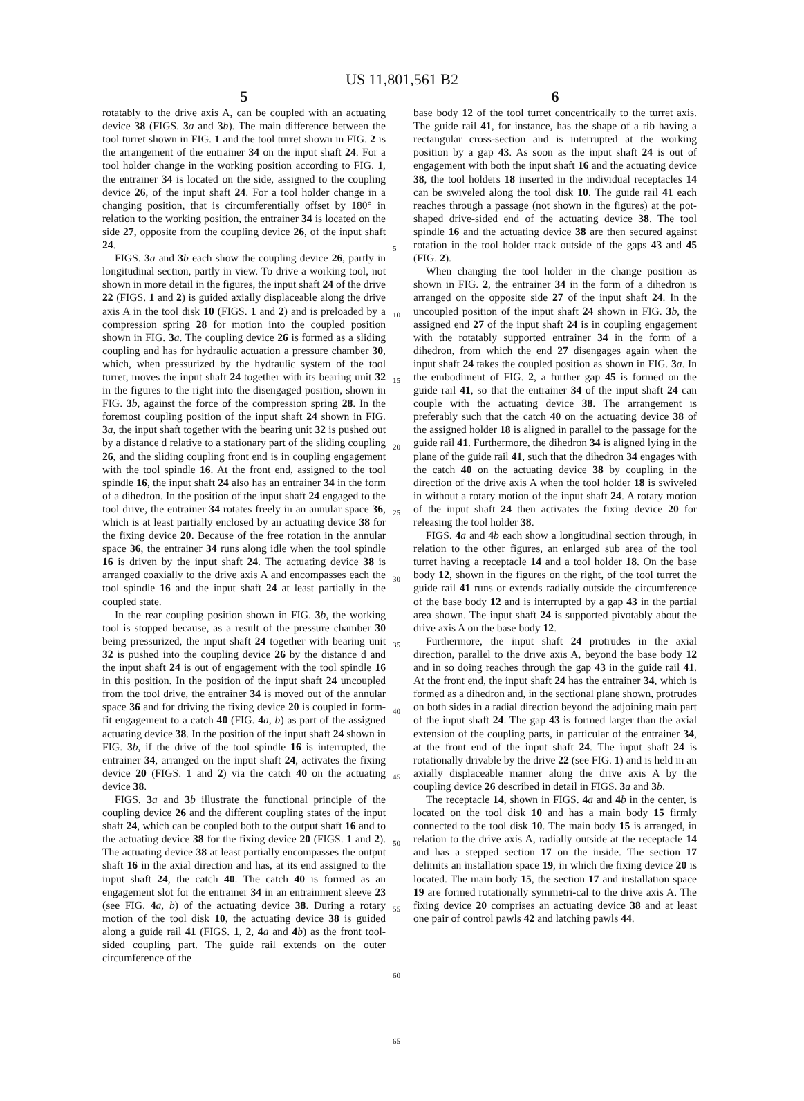US 11,801,561 B2
5
rotatably to the drive axis A, can be coupled with an actuating device 38 (FIGS. 3 a and 3 b). The main difference between the tool turret shown in FIG. 1 and the tool turret shown in FIG. 2 is the arrangement of the entrainer 34 on the input shaft 24. For a tool holder change in the working position according to FIG. 1, the entrainer 34 is located on the side, assigned to the coupling device 26, of the input shaft 24. For a tool holder change in a changing position, that is circumferentially offset by 180° in relation to the working position, the entrainer 34 is located on the side 27, opposite from the coupling device 26, of the input shaft 24.
FIGS. 3 a and 3 b each show the coupling device 26, partly in longitudinal section, partly in view. To drive a working tool, not shown in more detail in the figures, the input shaft 24 of the drive 22 (FIGS. 1 and 2) is guided axially displaceable along the drive axis A in the tool disk 10 (FIGS. 1 and 2) and is preloaded by a compression spring 28 for motion into the coupled position shown in FIG. 3 a. The coupling device 26 is formed as a sliding coupling and has for hydraulic actuation a pressure chamber 30, which, when pressurized by the hydraulic system of the tool turret, moves the input shaft 24 together with its bearing unit 32 in the figures to the right into the disengaged position, shown in FIG. 3 b, against the force of the compression spring 28. In the foremost coupling position of the input shaft 24 shown in FIG. 3 a, the input shaft together with the bearing unit 32 is pushed out by a distance d relative to a stationary part of the sliding coupling 26, and the sliding coupling front end is in coupling engagement with the tool spindle 16. At the front end, assigned to the tool spindle 16, the input shaft 24 also has an entrainer 34 in the form of a dihedron. In the position of the input shaft 24 engaged to the tool drive, the entrainer 34 rotates freely in an annular space 36, which is at least partially enclosed by an actuating device 38 for the fixing device 20. Because of the free rotation in the annular space 36, the entrainer 34 runs along idle when the tool spindle 16 is driven by the input shaft 24. The actuating device 38 is arranged coaxially to the drive axis A and encompasses each the tool spindle 16 and the input shaft 24 at least partially in the coupled state.
In the rear coupling position shown in FIG. 3 b, the working tool is stopped because, as a result of the pressure chamber 30 being pressurized, the input shaft 24 together with bearing unit 32 is pushed into the coupling device 26 by the distance d and the input shaft 24 is out of engagement with the tool spindle 16 in this position. In the position of the input shaft 24 uncoupled from the tool drive, the entrainer 34 is moved out of the annular space 36 and for driving the fixing device 20 is coupled in form-fit engagement to a catch 40 (FIG. 4 a, b) as part of the assigned actuating device 38. In the position of the input shaft 24 shown in FIG. 3 b, if the drive of the tool spindle 16 is interrupted, the entrainer 34, arranged on the input shaft 24, activates the fixing device 20 (FIGS. 1 and 2) via the catch 40 on the actuating device 38.
FIGS. 3 a and 3 b illustrate the functional principle of the coupling device 26 and the different coupling states of the input shaft 24, which can be coupled both to the output shaft 16 and to the actuating device 38 for the fixing device 20 (FIGS. 1 and 2). The actuating device 38 at least partially encompasses the output shaft 16 in the axial direction and has, at its end assigned to the input shaft 24, the catch 40. The catch 40 is formed as an engagement slot for the entrainer 34 in an entrainment sleeve 23 (see FIG. 4 a, b) of the actuating device 38. During a rotary motion of the tool disk 10, the actuating device 38 is guided along a guide rail 41 (FIGS. 1, 2, 4 a and 4 b) as the front tool-sided coupling part. The guide rail extends on the outer circumference of the
5
10
15
20
25
30
35
40
45
50
55
60
65
6
base body 12 of the tool turret concentrically to the turret axis. The guide rail 41, for instance, has the shape of a rib having a rectangular cross-section and is interrupted at the working position by a gap 43. As soon as the input shaft 24 is out of engagement with both the input shaft 16 and the actuating device 38, the tool holders 18 inserted in the individual receptacles 14 can be swiveled along the tool disk 10. The guide rail 41 each reaches through a passage (not shown in the figures) at the pot-shaped drive-sided end of the actuating device 38. The tool spindle 16 and the actuating device 38 are then secured against rotation in the tool holder track outside of the gaps 43 and 45 (FIG. 2).
When changing the tool holder in the change position as shown in FIG. 2, the entrainer 34 in the form of a dihedron is arranged on the opposite side 27 of the input shaft 24. In the uncoupled position of the input shaft 24 shown in FIG. 3 b, the assigned end 27 of the input shaft 24 is in coupling engagement with the rotatably supported entrainer 34 in the form of a dihedron, from which the end 27 disengages again when the input shaft 24 takes the coupled position as shown in FIG. 3 a. In the embodiment of FIG. 2, a further gap 45 is formed on the guide rail 41, so that the entrainer 34 of the input shaft 24 can couple with the actuating device 38. The arrangement is preferably such that the catch 40 on the actuating device 38 of the assigned holder 18 is aligned in parallel to the passage for the guide rail 41. Furthermore, the dihedron 34 is aligned lying in the plane of the guide rail 41, such that the dihedron 34 engages with the catch 40 on the actuating device 38 by coupling in the direction of the drive axis A when the tool holder 18 is swiveled in without a rotary motion of the input shaft 24. A rotary motion of the input shaft 24 then activates the fixing device 20 for releasing the tool holder 38.
FIGS. 4 a and 4 b each show a longitudinal section through, in relation to the other figures, an enlarged sub area of the tool turret having a receptacle 14 and a tool holder 18. On the base body 12, shown in the figures on the right, of the tool turret the guide rail 41 runs or extends radially outside the circumference of the base body 12 and is interrupted by a gap 43 in the partial area shown. The input shaft 24 is supported pivotably about the drive axis A on the base body 12.
Furthermore, the input shaft 24 protrudes in the axial direction, parallel to the drive axis A, beyond the base body 12 and in so doing reaches through the gap 43 in the guide rail 41. At the front end, the input shaft 24 has the entrainer 34, which is formed as a dihedron and, in the sectional plane shown, protrudes on both sides in a radial direction beyond the adjoining main part of the input shaft 24. The gap 43 is formed larger than the axial extension of the coupling parts, in particular of the entrainer 34, at the front end of the input shaft 24. The input shaft 24 is rotationally drivable by the drive 22 (see FIG. 1) and is held in an axially displaceable manner along the drive axis A by the coupling device 26 described in detail in FIGS. 3 a and 3 b.
The receptacle 14, shown in FIGS. 4 a and 4 b in the center, is located on the tool disk 10 and has a main body 15 firmly connected to the tool disk 10. The main body 15 is arranged, in relation to the drive axis A, radially outside at the receptacle 14 and has a stepped section 17 on the inside. The section 17 delimits an installation space 19, in which the fixing device 20 is located. The main body 15, the section 17 and installation space 19 are formed rotationally symmetri-cal to the drive axis A. The fixing device 20 comprises an actuating device 38 and at least one pair of control pawls 42 and latching pawls 44.